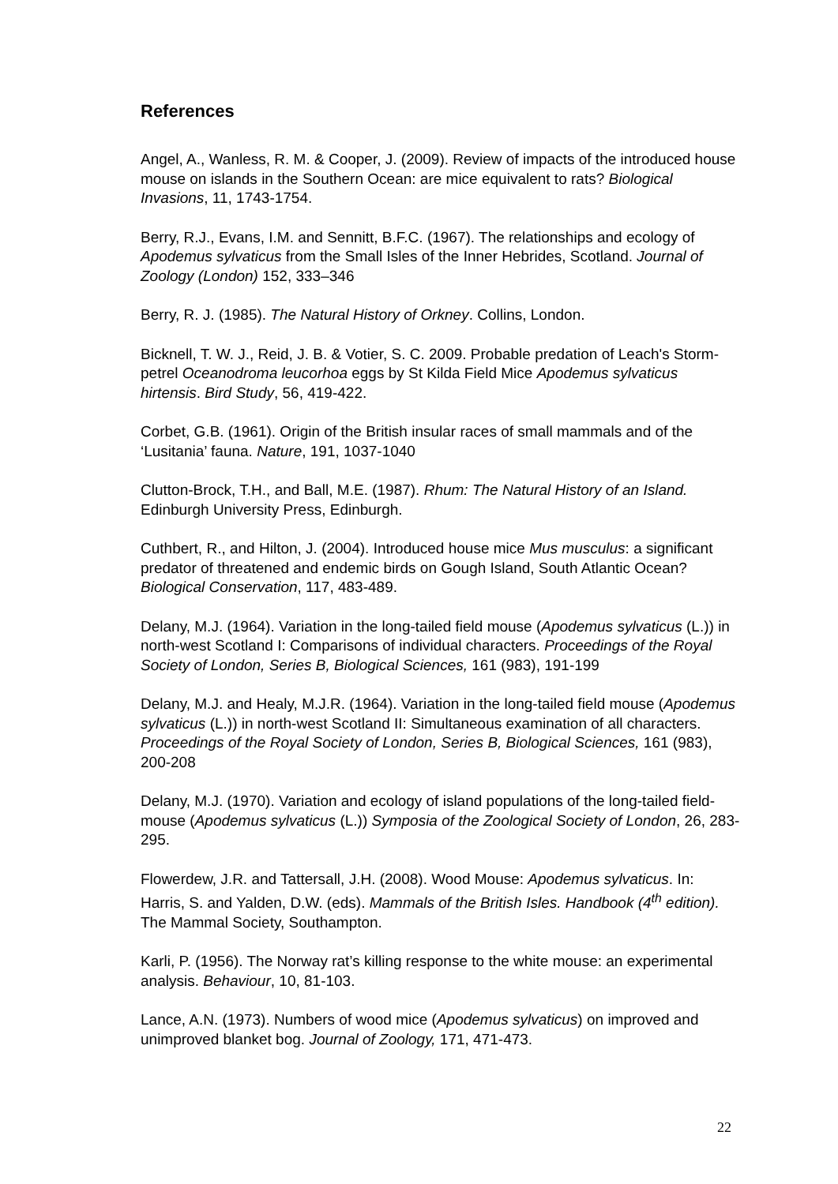References
Angel, A., Wanless, R. M. & Cooper, J. (2009). Review of impacts of the introduced house mouse on islands in the Southern Ocean: are mice equivalent to rats? Biological Invasions, 11, 1743-1754.
Berry, R.J., Evans, I.M. and Sennitt, B.F.C. (1967). The relationships and ecology of Apodemus sylvaticus from the Small Isles of the Inner Hebrides, Scotland. Journal of Zoology (London) 152, 333–346
Berry, R. J. (1985). The Natural History of Orkney. Collins, London.
Bicknell, T. W. J., Reid, J. B. & Votier, S. C. 2009. Probable predation of Leach's Storm-petrel Oceanodroma leucorhoa eggs by St Kilda Field Mice Apodemus sylvaticus hirtensis. Bird Study, 56, 419-422.
Corbet, G.B. (1961). Origin of the British insular races of small mammals and of the ‘Lusitania’ fauna. Nature, 191, 1037-1040
Clutton-Brock, T.H., and Ball, M.E. (1987). Rhum: The Natural History of an Island. Edinburgh University Press, Edinburgh.
Cuthbert, R., and Hilton, J. (2004). Introduced house mice Mus musculus: a significant predator of threatened and endemic birds on Gough Island, South Atlantic Ocean? Biological Conservation, 117, 483-489.
Delany, M.J. (1964). Variation in the long-tailed field mouse (Apodemus sylvaticus (L.)) in north-west Scotland I: Comparisons of individual characters. Proceedings of the Royal Society of London, Series B, Biological Sciences, 161 (983), 191-199
Delany, M.J. and Healy, M.J.R. (1964). Variation in the long-tailed field mouse (Apodemus sylvaticus (L.)) in north-west Scotland II: Simultaneous examination of all characters. Proceedings of the Royal Society of London, Series B, Biological Sciences, 161 (983), 200-208
Delany, M.J. (1970). Variation and ecology of island populations of the long-tailed field-mouse (Apodemus sylvaticus (L.)) Symposia of the Zoological Society of London, 26, 283-295.
Flowerdew, J.R. and Tattersall, J.H. (2008). Wood Mouse: Apodemus sylvaticus. In: Harris, S. and Yalden, D.W. (eds). Mammals of the British Isles. Handbook (4<sup>th</sup> edition). The Mammal Society, Southampton.
Karli, P. (1956). The Norway rat’s killing response to the white mouse: an experimental analysis. Behaviour, 10, 81-103.
Lance, A.N. (1973). Numbers of wood mice (Apodemus sylvaticus) on improved and unimproved blanket bog. Journal of Zoology, 171, 471-473.
22